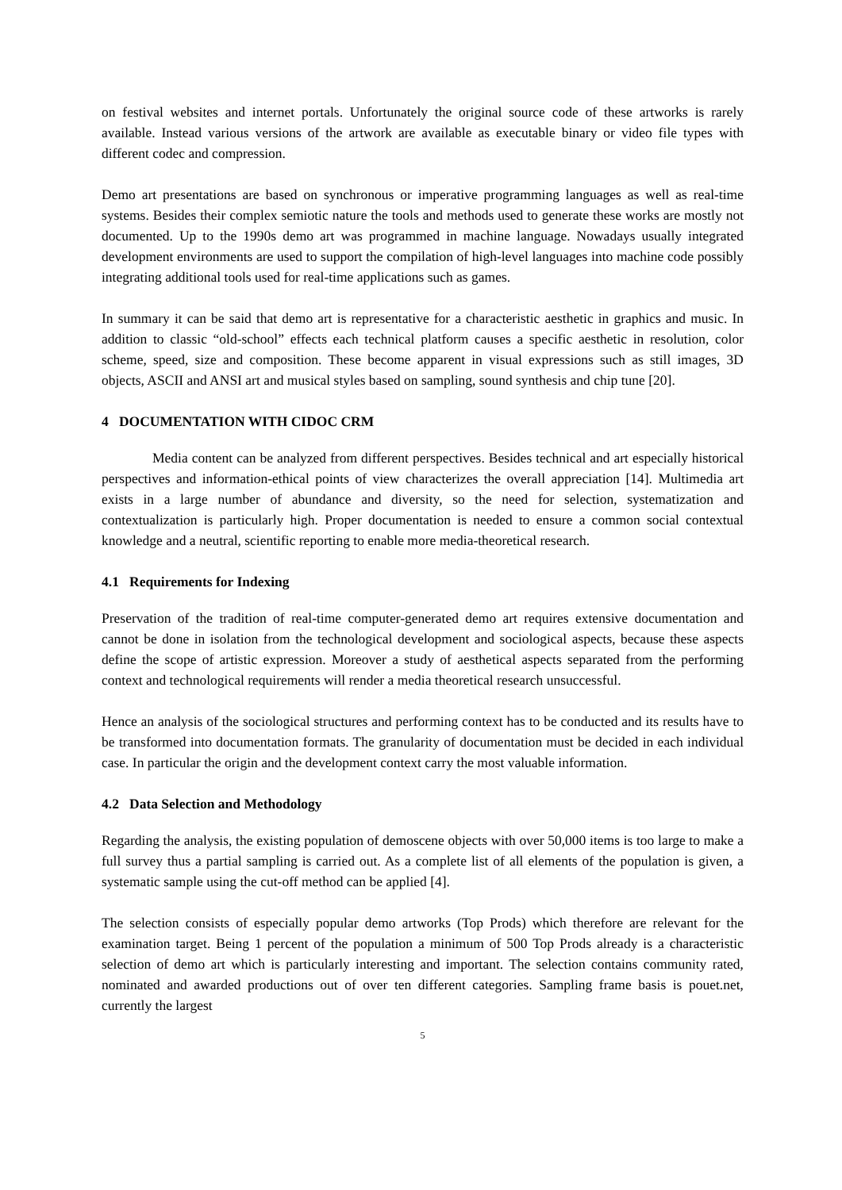on festival websites and internet portals. Unfortunately the original source code of these artworks is rarely available. Instead various versions of the artwork are available as executable binary or video file types with different codec and compression.
Demo art presentations are based on synchronous or imperative programming languages as well as real-time systems. Besides their complex semiotic nature the tools and methods used to generate these works are mostly not documented. Up to the 1990s demo art was programmed in machine language. Nowadays usually integrated development environments are used to support the compilation of high-level languages into machine code possibly integrating additional tools used for real-time applications such as games.
In summary it can be said that demo art is representative for a characteristic aesthetic in graphics and music. In addition to classic “old-school” effects each technical platform causes a specific aesthetic in resolution, color scheme, speed, size and composition. These become apparent in visual expressions such as still images, 3D objects, ASCII and ANSI art and musical styles based on sampling, sound synthesis and chip tune [20].
4 DOCUMENTATION WITH CIDOC CRM
Media content can be analyzed from different perspectives. Besides technical and art especially historical perspectives and information-ethical points of view characterizes the overall appreciation [14]. Multimedia art exists in a large number of abundance and diversity, so the need for selection, systematization and contextualization is particularly high. Proper documentation is needed to ensure a common social contextual knowledge and a neutral, scientific reporting to enable more media-theoretical research.
4.1 Requirements for Indexing
Preservation of the tradition of real-time computer-generated demo art requires extensive documentation and cannot be done in isolation from the technological development and sociological aspects, because these aspects define the scope of artistic expression. Moreover a study of aesthetical aspects separated from the performing context and technological requirements will render a media theoretical research unsuccessful.
Hence an analysis of the sociological structures and performing context has to be conducted and its results have to be transformed into documentation formats. The granularity of documentation must be decided in each individual case. In particular the origin and the development context carry the most valuable information.
4.2 Data Selection and Methodology
Regarding the analysis, the existing population of demoscene objects with over 50,000 items is too large to make a full survey thus a partial sampling is carried out. As a complete list of all elements of the population is given, a systematic sample using the cut-off method can be applied [4].
The selection consists of especially popular demo artworks (Top Prods) which therefore are relevant for the examination target. Being 1 percent of the population a minimum of 500 Top Prods already is a characteristic selection of demo art which is particularly interesting and important. The selection contains community rated, nominated and awarded productions out of over ten different categories. Sampling frame basis is pouet.net, currently the largest
5